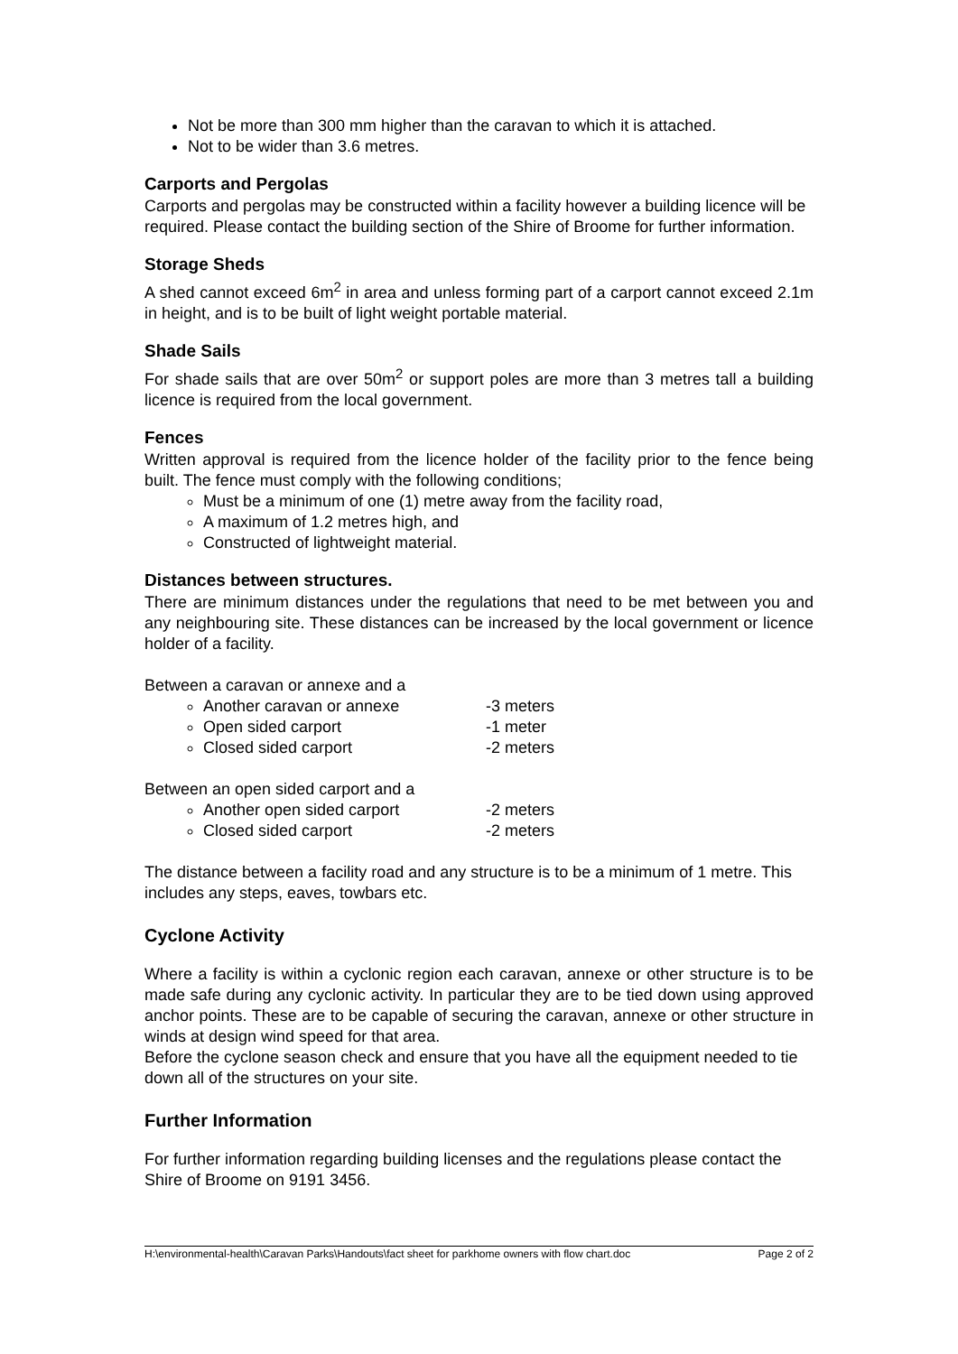Not be more than 300 mm higher than the caravan to which it is attached.
Not to be wider than 3.6 metres.
Carports and Pergolas
Carports and pergolas may be constructed within a facility however a building licence will be required. Please contact the building section of the Shire of Broome for further information.
Storage Sheds
A shed cannot exceed 6m<sup>2</sup> in area and unless forming part of a carport cannot exceed 2.1m in height, and is to be built of light weight portable material.
Shade Sails
For shade sails that are over 50m<sup>2</sup> or support poles are more than 3 metres tall a building licence is required from the local government.
Fences
Written approval is required from the licence holder of the facility prior to the fence being built. The fence must comply with the following conditions;
Must be a minimum of one (1) metre away from the facility road,
A maximum of 1.2 metres high, and
Constructed of lightweight material.
Distances between structures.
There are minimum distances under the regulations that need to be met between you and any neighbouring site. These distances can be increased by the local government or licence holder of a facility.
Between a caravan or annexe and a
Another caravan or annexe -3 meters
Open sided carport -1 meter
Closed sided carport -2 meters
Between an open sided carport and a
Another open sided carport -2 meters
Closed sided carport -2 meters
The distance between a facility road and any structure is to be a minimum of 1 metre. This includes any steps, eaves, towbars etc.
Cyclone Activity
Where a facility is within a cyclonic region each caravan, annexe or other structure is to be made safe during any cyclonic activity. In particular they are to be tied down using approved anchor points. These are to be capable of securing the caravan, annexe or other structure in winds at design wind speed for that area.
Before the cyclone season check and ensure that you have all the equipment needed to tie down all of the structures on your site.
Further Information
For further information regarding building licenses and the regulations please contact the Shire of Broome on 9191 3456.
H:\environmental-health\Caravan Parks\Handouts\fact sheet for parkhome owners with flow chart.doc Page 2 of 2